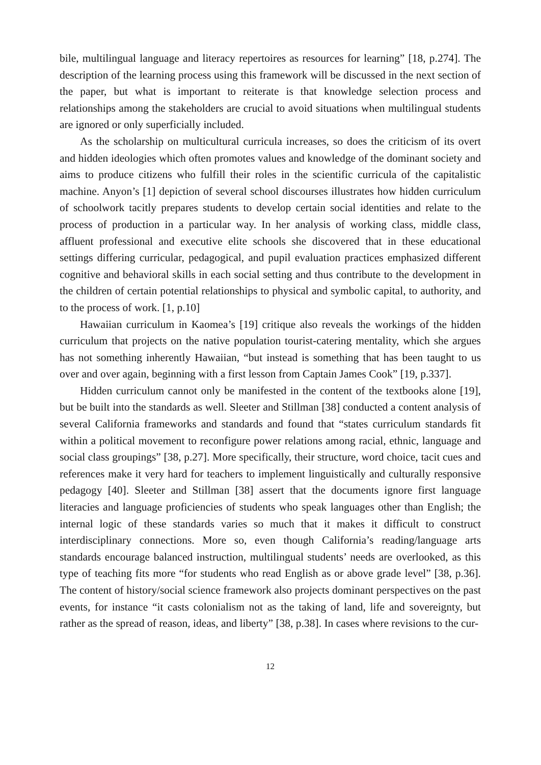bile, multilingual language and literacy repertoires as resources for learning” [18, p.274]. The description of the learning process using this framework will be discussed in the next section of the paper, but what is important to reiterate is that knowledge selection process and relationships among the stakeholders are crucial to avoid situations when multilingual students are ignored or only superficially included.
As the scholarship on multicultural curricula increases, so does the criticism of its overt and hidden ideologies which often promotes values and knowledge of the dominant society and aims to produce citizens who fulfill their roles in the scientific curricula of the capitalistic machine. Anyon’s [1] depiction of several school discourses illustrates how hidden curriculum of schoolwork tacitly prepares students to develop certain social identities and relate to the process of production in a particular way. In her analysis of working class, middle class, affluent professional and executive elite schools she discovered that in these educational settings differing curricular, pedagogical, and pupil evaluation practices emphasized different cognitive and behavioral skills in each social setting and thus contribute to the development in the children of certain potential relationships to physical and symbolic capital, to authority, and to the process of work. [1, p.10]
Hawaiian curriculum in Kaomea’s [19] critique also reveals the workings of the hidden curriculum that projects on the native population tourist-catering mentality, which she argues has not something inherently Hawaiian, “but instead is something that has been taught to us over and over again, beginning with a first lesson from Captain James Cook” [19, p.337].
Hidden curriculum cannot only be manifested in the content of the textbooks alone [19], but be built into the standards as well. Sleeter and Stillman [38] conducted a content analysis of several California frameworks and standards and found that “states curriculum standards fit within a political movement to reconfigure power relations among racial, ethnic, language and social class groupings” [38, p.27]. More specifically, their structure, word choice, tacit cues and references make it very hard for teachers to implement linguistically and culturally responsive pedagogy [40]. Sleeter and Stillman [38] assert that the documents ignore first language literacies and language proficiencies of students who speak languages other than English; the internal logic of these standards varies so much that it makes it difficult to construct interdisciplinary connections. More so, even though California’s reading/language arts standards encourage balanced instruction, multilingual students’ needs are overlooked, as this type of teaching fits more “for students who read English as or above grade level” [38, p.36]. The content of history/social science framework also projects dominant perspectives on the past events, for instance “it casts colonialism not as the taking of land, life and sovereignty, but rather as the spread of reason, ideas, and liberty” [38, p.38]. In cases where revisions to the cur-
12